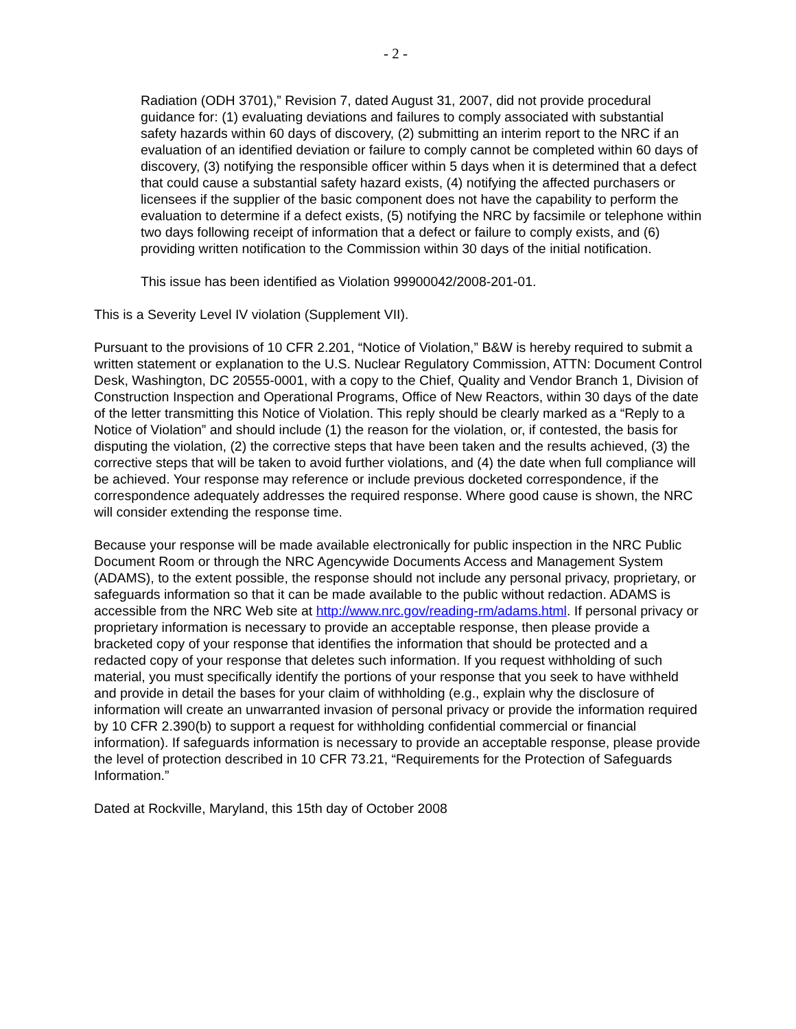- 2 -
Radiation (ODH 3701),” Revision 7, dated August 31, 2007, did not provide procedural guidance for: (1) evaluating deviations and failures to comply associated with substantial safety hazards within 60 days of discovery, (2) submitting an interim report to the NRC if an evaluation of an identified deviation or failure to comply cannot be completed within 60 days of discovery, (3) notifying the responsible officer within 5 days when it is determined that a defect that could cause a substantial safety hazard exists, (4) notifying the affected purchasers or licensees if the supplier of the basic component does not have the capability to perform the evaluation to determine if a defect exists, (5) notifying the NRC by facsimile or telephone within two days following receipt of information that a defect or failure to comply exists, and (6) providing written notification to the Commission within 30 days of the initial notification.
This issue has been identified as Violation 99900042/2008-201-01.
This is a Severity Level IV violation (Supplement VII).
Pursuant to the provisions of 10 CFR 2.201, “Notice of Violation,” B&W is hereby required to submit a written statement or explanation to the U.S. Nuclear Regulatory Commission, ATTN: Document Control Desk, Washington, DC 20555-0001, with a copy to the Chief, Quality and Vendor Branch 1, Division of Construction Inspection and Operational Programs, Office of New Reactors, within 30 days of the date of the letter transmitting this Notice of Violation. This reply should be clearly marked as a “Reply to a Notice of Violation” and should include (1) the reason for the violation, or, if contested, the basis for disputing the violation, (2) the corrective steps that have been taken and the results achieved, (3) the corrective steps that will be taken to avoid further violations, and (4) the date when full compliance will be achieved. Your response may reference or include previous docketed correspondence, if the correspondence adequately addresses the required response. Where good cause is shown, the NRC will consider extending the response time.
Because your response will be made available electronically for public inspection in the NRC Public Document Room or through the NRC Agencywide Documents Access and Management System (ADAMS), to the extent possible, the response should not include any personal privacy, proprietary, or safeguards information so that it can be made available to the public without redaction. ADAMS is accessible from the NRC Web site at http://www.nrc.gov/reading-rm/adams.html. If personal privacy or proprietary information is necessary to provide an acceptable response, then please provide a bracketed copy of your response that identifies the information that should be protected and a redacted copy of your response that deletes such information. If you request withholding of such material, you must specifically identify the portions of your response that you seek to have withheld and provide in detail the bases for your claim of withholding (e.g., explain why the disclosure of information will create an unwarranted invasion of personal privacy or provide the information required by 10 CFR 2.390(b) to support a request for withholding confidential commercial or financial information). If safeguards information is necessary to provide an acceptable response, please provide the level of protection described in 10 CFR 73.21, “Requirements for the Protection of Safeguards Information.”
Dated at Rockville, Maryland, this 15th day of October 2008